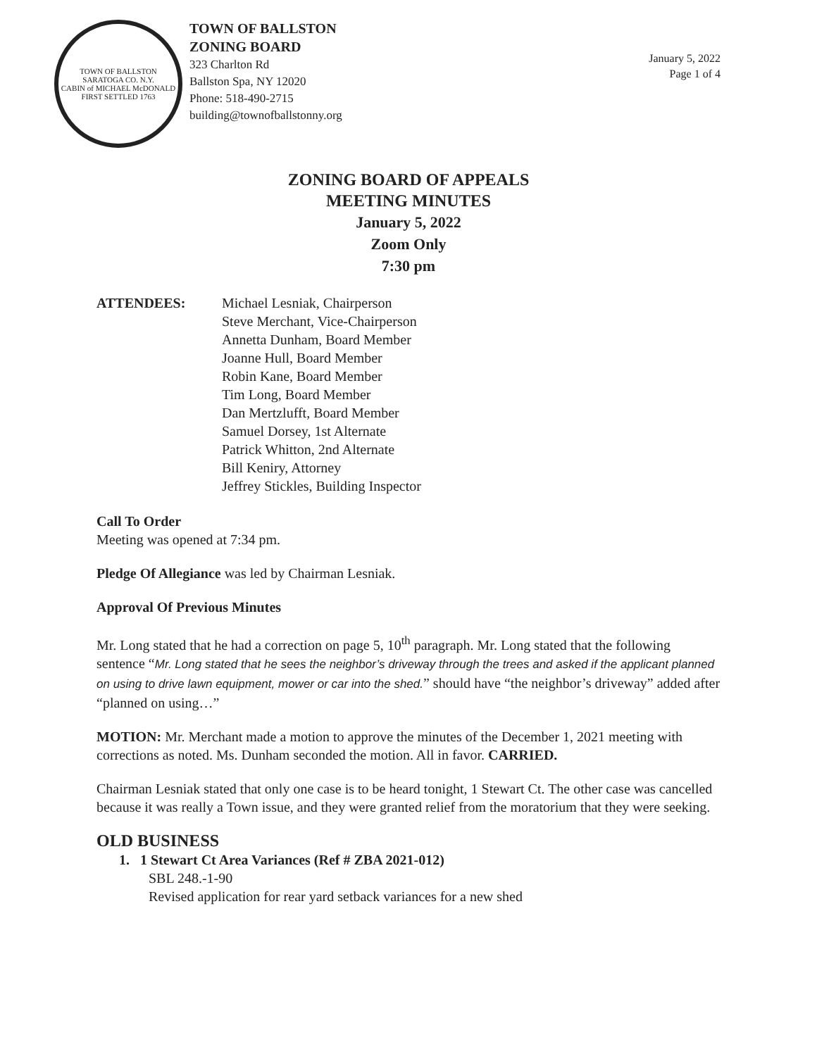TOWN OF BALLSTON SARATOGA CO. N.Y.
CABIN of MICHAEL McDONALD FIRST SETTLED 1763
TOWN OF BALLSTON
ZONING BOARD
323 Charlton Rd
Ballston Spa, NY 12020
Phone: 518-490-2715
building@townofballstonny.org
January 5, 2022
Page 1 of 4
ZONING BOARD OF APPEALS
MEETING MINUTES
January 5, 2022
Zoom Only
7:30 pm
ATTENDEES: Michael Lesniak, Chairperson
Steve Merchant, Vice-Chairperson
Annetta Dunham, Board Member
Joanne Hull, Board Member
Robin Kane, Board Member
Tim Long, Board Member
Dan Mertzlufft, Board Member
Samuel Dorsey, 1st Alternate
Patrick Whitton, 2nd Alternate
Bill Keniry, Attorney
Jeffrey Stickles, Building Inspector
Call To Order
Meeting was opened at 7:34 pm.
Pledge Of Allegiance was led by Chairman Lesniak.
Approval Of Previous Minutes
Mr. Long stated that he had a correction on page 5, 10<sup>th</sup> paragraph. Mr. Long stated that the following sentence “Mr. Long stated that he sees the neighbor’s driveway through the trees and asked if the applicant planned on using to drive lawn equipment, mower or car into the shed.” should have “the neighbor’s driveway” added after “planned on using…”
MOTION: Mr. Merchant made a motion to approve the minutes of the December 1, 2021 meeting with corrections as noted. Ms. Dunham seconded the motion. All in favor. CARRIED.
Chairman Lesniak stated that only one case is to be heard tonight, 1 Stewart Ct. The other case was cancelled because it was really a Town issue, and they were granted relief from the moratorium that they were seeking.
OLD BUSINESS
1. 1 Stewart Ct Area Variances (Ref # ZBA 2021-012)
SBL 248.-1-90
Revised application for rear yard setback variances for a new shed